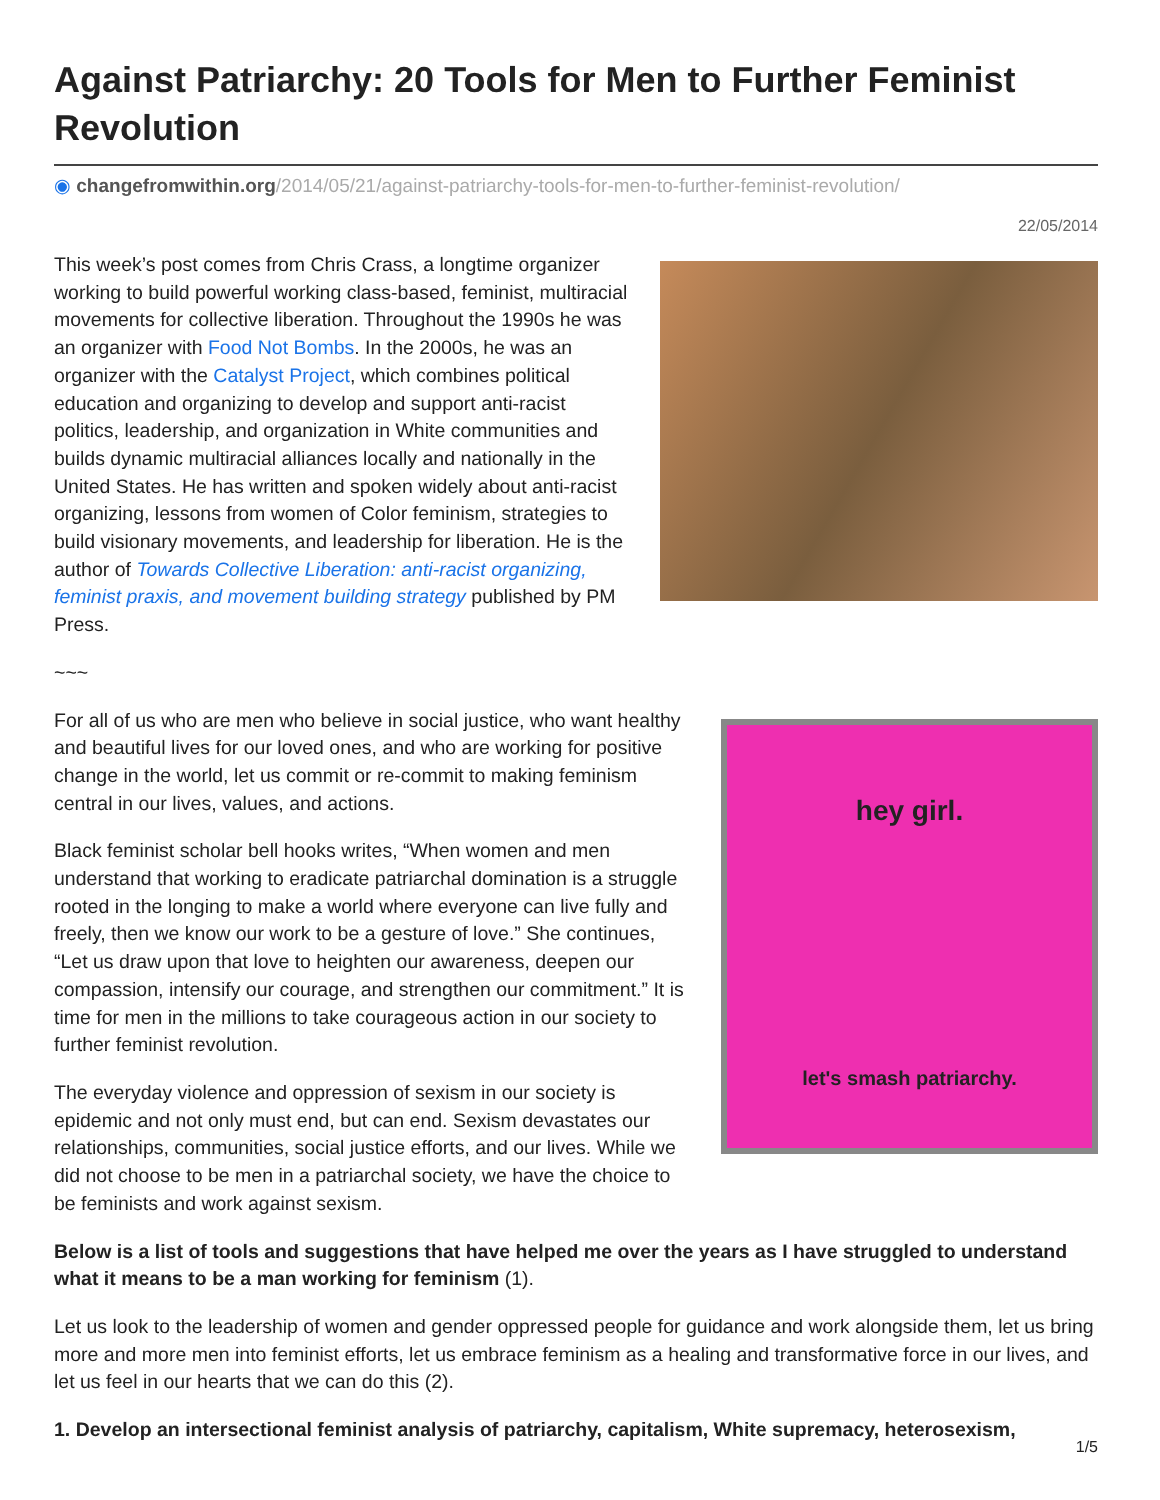Against Patriarchy: 20 Tools for Men to Further Feminist Revolution
◉ changefromwithin.org/2014/05/21/against-patriarchy-tools-for-men-to-further-feminist-revolution/
22/05/2014
This week’s post comes from Chris Crass, a longtime organizer working to build powerful working class-based, feminist, multiracial movements for collective liberation. Throughout the 1990s he was an organizer with Food Not Bombs. In the 2000s, he was an organizer with the Catalyst Project, which combines political education and organizing to develop and support anti-racist politics, leadership, and organization in White communities and builds dynamic multiracial alliances locally and nationally in the United States. He has written and spoken widely about anti-racist organizing, lessons from women of Color feminism, strategies to build visionary movements, and leadership for liberation. He is the author of Towards Collective Liberation: anti-racist organizing, feminist praxis, and movement building strategy published by PM Press.
~~~
For all of us who are men who believe in social justice, who want healthy and beautiful lives for our loved ones, and who are working for positive change in the world, let us commit or re-commit to making feminism central in our lives, values, and actions.
Black feminist scholar bell hooks writes, “When women and men understand that working to eradicate patriarchal domination is a struggle rooted in the longing to make a world where everyone can live fully and freely, then we know our work to be a gesture of love.” She continues, “Let us draw upon that love to heighten our awareness, deepen our compassion, intensify our courage, and strengthen our commitment.” It is time for men in the millions to take courageous action in our society to further feminist revolution.
The everyday violence and oppression of sexism in our society is epidemic and not only must end, but can end. Sexism devastates our relationships, communities, social justice efforts, and our lives. While we did not choose to be men in a patriarchal society, we have the choice to be feminists and work against sexism.
hey girl.
let's smash patriarchy.
Below is a list of tools and suggestions that have helped me over the years as I have struggled to understand what it means to be a man working for feminism (1).
Let us look to the leadership of women and gender oppressed people for guidance and work alongside them, let us bring more and more men into feminist efforts, let us embrace feminism as a healing and transformative force in our lives, and let us feel in our hearts that we can do this (2).
1. Develop an intersectional feminist analysis of patriarchy, capitalism, White supremacy, heterosexism,
1/5